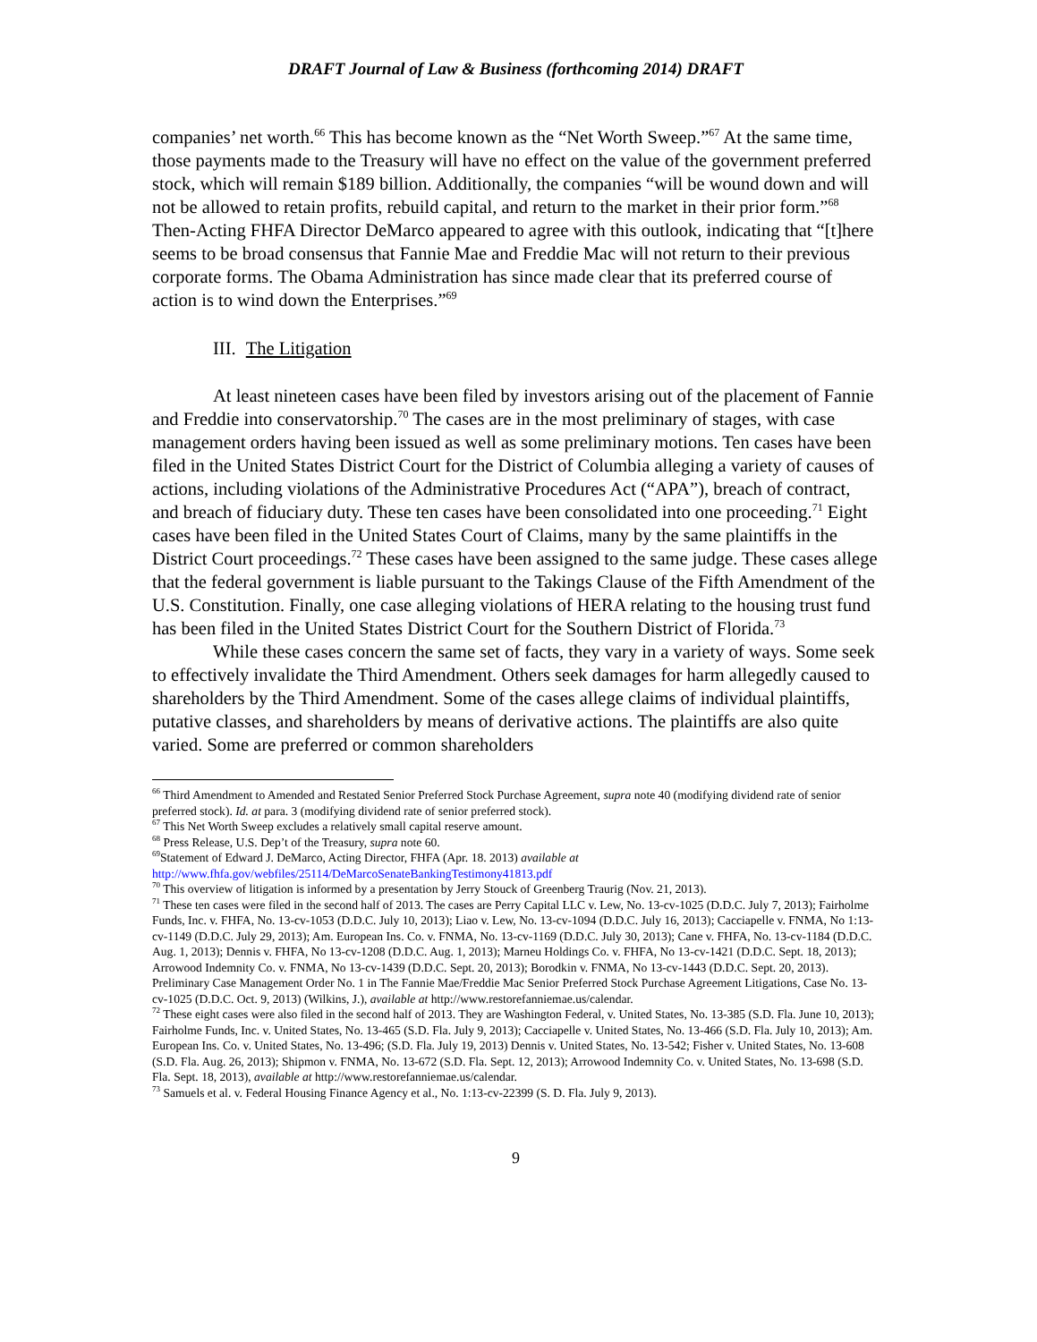DRAFT Journal of Law & Business (forthcoming 2014) DRAFT
companies’ net worth.<sup>66</sup> This has become known as the “Net Worth Sweep.”<sup>67</sup> At the same time, those payments made to the Treasury will have no effect on the value of the government preferred stock, which will remain $189 billion. Additionally, the companies “will be wound down and will not be allowed to retain profits, rebuild capital, and return to the market in their prior form.”<sup>68</sup> Then-Acting FHFA Director DeMarco appeared to agree with this outlook, indicating that “[t]here seems to be broad consensus that Fannie Mae and Freddie Mac will not return to their previous corporate forms. The Obama Administration has since made clear that its preferred course of action is to wind down the Enterprises.”<sup>69</sup>
III. The Litigation
At least nineteen cases have been filed by investors arising out of the placement of Fannie and Freddie into conservatorship.<sup>70</sup> The cases are in the most preliminary of stages, with case management orders having been issued as well as some preliminary motions. Ten cases have been filed in the United States District Court for the District of Columbia alleging a variety of causes of actions, including violations of the Administrative Procedures Act (“APA”), breach of contract, and breach of fiduciary duty. These ten cases have been consolidated into one proceeding.<sup>71</sup> Eight cases have been filed in the United States Court of Claims, many by the same plaintiffs in the District Court proceedings.<sup>72</sup> These cases have been assigned to the same judge. These cases allege that the federal government is liable pursuant to the Takings Clause of the Fifth Amendment of the U.S. Constitution. Finally, one case alleging violations of HERA relating to the housing trust fund has been filed in the United States District Court for the Southern District of Florida.<sup>73</sup>
While these cases concern the same set of facts, they vary in a variety of ways. Some seek to effectively invalidate the Third Amendment. Others seek damages for harm allegedly caused to shareholders by the Third Amendment. Some of the cases allege claims of individual plaintiffs, putative classes, and shareholders by means of derivative actions. The plaintiffs are also quite varied. Some are preferred or common shareholders
<sup>66</sup> Third Amendment to Amended and Restated Senior Preferred Stock Purchase Agreement, supra note 40 (modifying dividend rate of senior preferred stock). Id. at para. 3 (modifying dividend rate of senior preferred stock).
<sup>67</sup> This Net Worth Sweep excludes a relatively small capital reserve amount.
<sup>68</sup> Press Release, U.S. Dep’t of the Treasury, supra note 60.
<sup>69</sup> Statement of Edward J. DeMarco, Acting Director, FHFA (Apr. 18. 2013) available at http://www.fhfa.gov/webfiles/25114/DeMarcoSenateBankingTestimony41813.pdf
<sup>70</sup> This overview of litigation is informed by a presentation by Jerry Stouck of Greenberg Traurig (Nov. 21, 2013).
<sup>71</sup> These ten cases were filed in the second half of 2013. The cases are Perry Capital LLC v. Lew, No. 13-cv-1025 (D.D.C. July 7, 2013); Fairholme Funds, Inc. v. FHFA, No. 13-cv-1053 (D.D.C. July 10, 2013); Liao v. Lew, No. 13-cv-1094 (D.D.C. July 16, 2013); Cacciapelle v. FNMA, No 1:13-cv-1149 (D.D.C. July 29, 2013); Am. European Ins. Co. v. FNMA, No. 13-cv-1169 (D.D.C. July 30, 2013); Cane v. FHFA, No. 13-cv-1184 (D.D.C. Aug. 1, 2013); Dennis v. FHFA, No 13-cv-1208 (D.D.C. Aug. 1, 2013); Marneu Holdings Co. v. FHFA, No 13-cv-1421 (D.D.C. Sept. 18, 2013); Arrowood Indemnity Co. v. FNMA, No 13-cv-1439 (D.D.C. Sept. 20, 2013); Borodkin v. FNMA, No 13-cv-1443 (D.D.C. Sept. 20, 2013). Preliminary Case Management Order No. 1 in The Fannie Mae/Freddie Mac Senior Preferred Stock Purchase Agreement Litigations, Case No. 13-cv-1025 (D.D.C. Oct. 9, 2013) (Wilkins, J.), available at http://www.restorefanniemae.us/calendar.
<sup>72</sup> These eight cases were also filed in the second half of 2013. They are Washington Federal, v. United States, No. 13-385 (S.D. Fla. June 10, 2013); Fairholme Funds, Inc. v. United States, No. 13-465 (S.D. Fla. July 9, 2013); Cacciapelle v. United States, No. 13-466 (S.D. Fla. July 10, 2013); Am. European Ins. Co. v. United States, No. 13-496; (S.D. Fla. July 19, 2013) Dennis v. United States, No. 13-542; Fisher v. United States, No. 13-608 (S.D. Fla. Aug. 26, 2013); Shipmon v. FNMA, No. 13-672 (S.D. Fla. Sept. 12, 2013); Arrowood Indemnity Co. v. United States, No. 13-698 (S.D. Fla. Sept. 18, 2013), available at http://www.restorefanniemae.us/calendar.
<sup>73</sup> Samuels et al. v. Federal Housing Finance Agency et al., No. 1:13-cv-22399 (S. D. Fla. July 9, 2013).
9